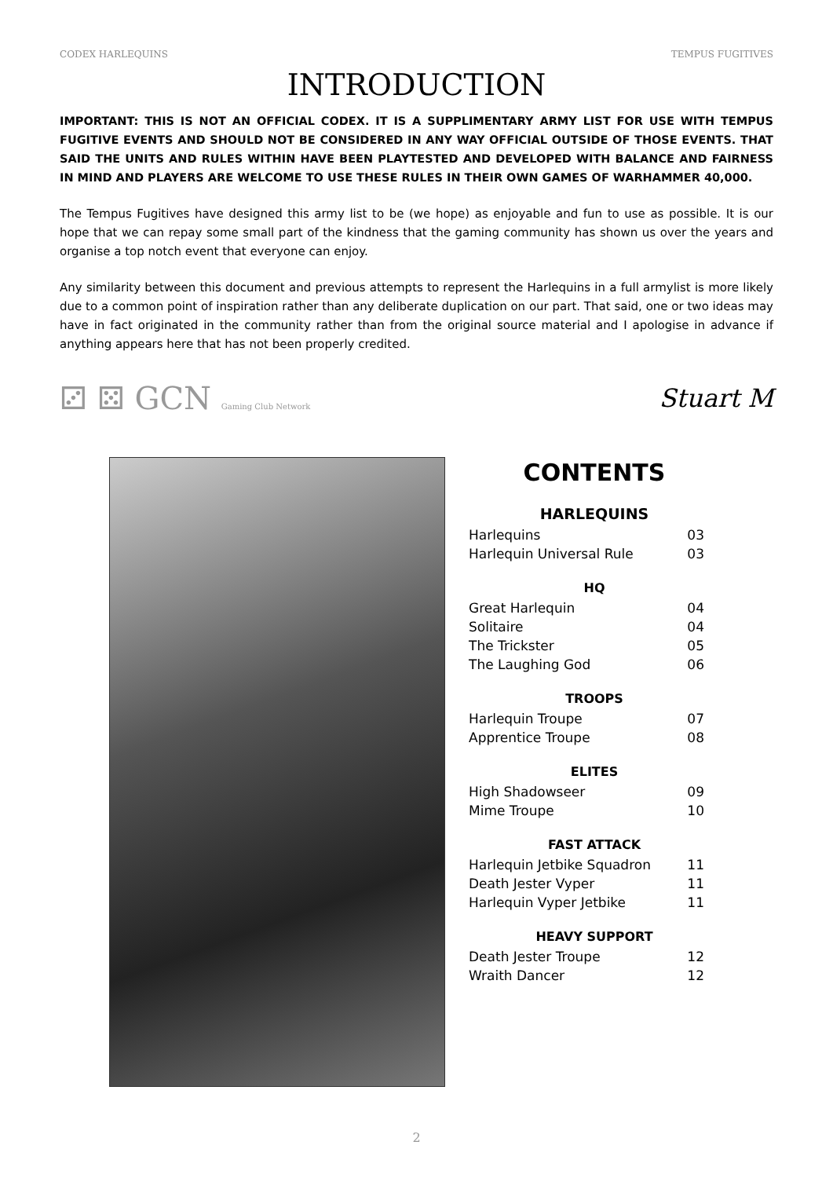CODEX HARLEQUINS TEMPUS FUGITIVES
INTRODUCTION
IMPORTANT: THIS IS NOT AN OFFICIAL CODEX. IT IS A SUPPLIMENTARY ARMY LIST FOR USE WITH TEMPUS FUGITIVE EVENTS AND SHOULD NOT BE CONSIDERED IN ANY WAY OFFICIAL OUTSIDE OF THOSE EVENTS. THAT SAID THE UNITS AND RULES WITHIN HAVE BEEN PLAYTESTED AND DEVELOPED WITH BALANCE AND FAIRNESS IN MIND AND PLAYERS ARE WELCOME TO USE THESE RULES IN THEIR OWN GAMES OF WARHAMMER 40,000.
The Tempus Fugitives have designed this army list to be (we hope) as enjoyable and fun to use as possible. It is our hope that we can repay some small part of the kindness that the gaming community has shown us over the years and organise a top notch event that everyone can enjoy.
Any similarity between this document and previous attempts to represent the Harlequins in a full armylist is more likely due to a common point of inspiration rather than any deliberate duplication on our part. That said, one or two ideas may have in fact originated in the community rather than from the original source material and I apologise in advance if anything appears here that has not been properly credited.
⚂ ⚄ GCN Gaming Club Network Stuart M
CONTENTS
HARLEQUINS
| Harlequins | 03 |
| Harlequin Universal Rule | 03 |
HQ
| Great Harlequin | 04 |
| Solitaire | 04 |
| The Trickster | 05 |
| The Laughing God | 06 |
TROOPS
| Harlequin Troupe | 07 |
| Apprentice Troupe | 08 |
ELITES
| High Shadowseer | 09 |
| Mime Troupe | 10 |
FAST ATTACK
| Harlequin Jetbike Squadron | 11 |
| Death Jester Vyper | 11 |
| Harlequin Vyper Jetbike | 11 |
HEAVY SUPPORT
| Death Jester Troupe | 12 |
| Wraith Dancer | 12 |
2